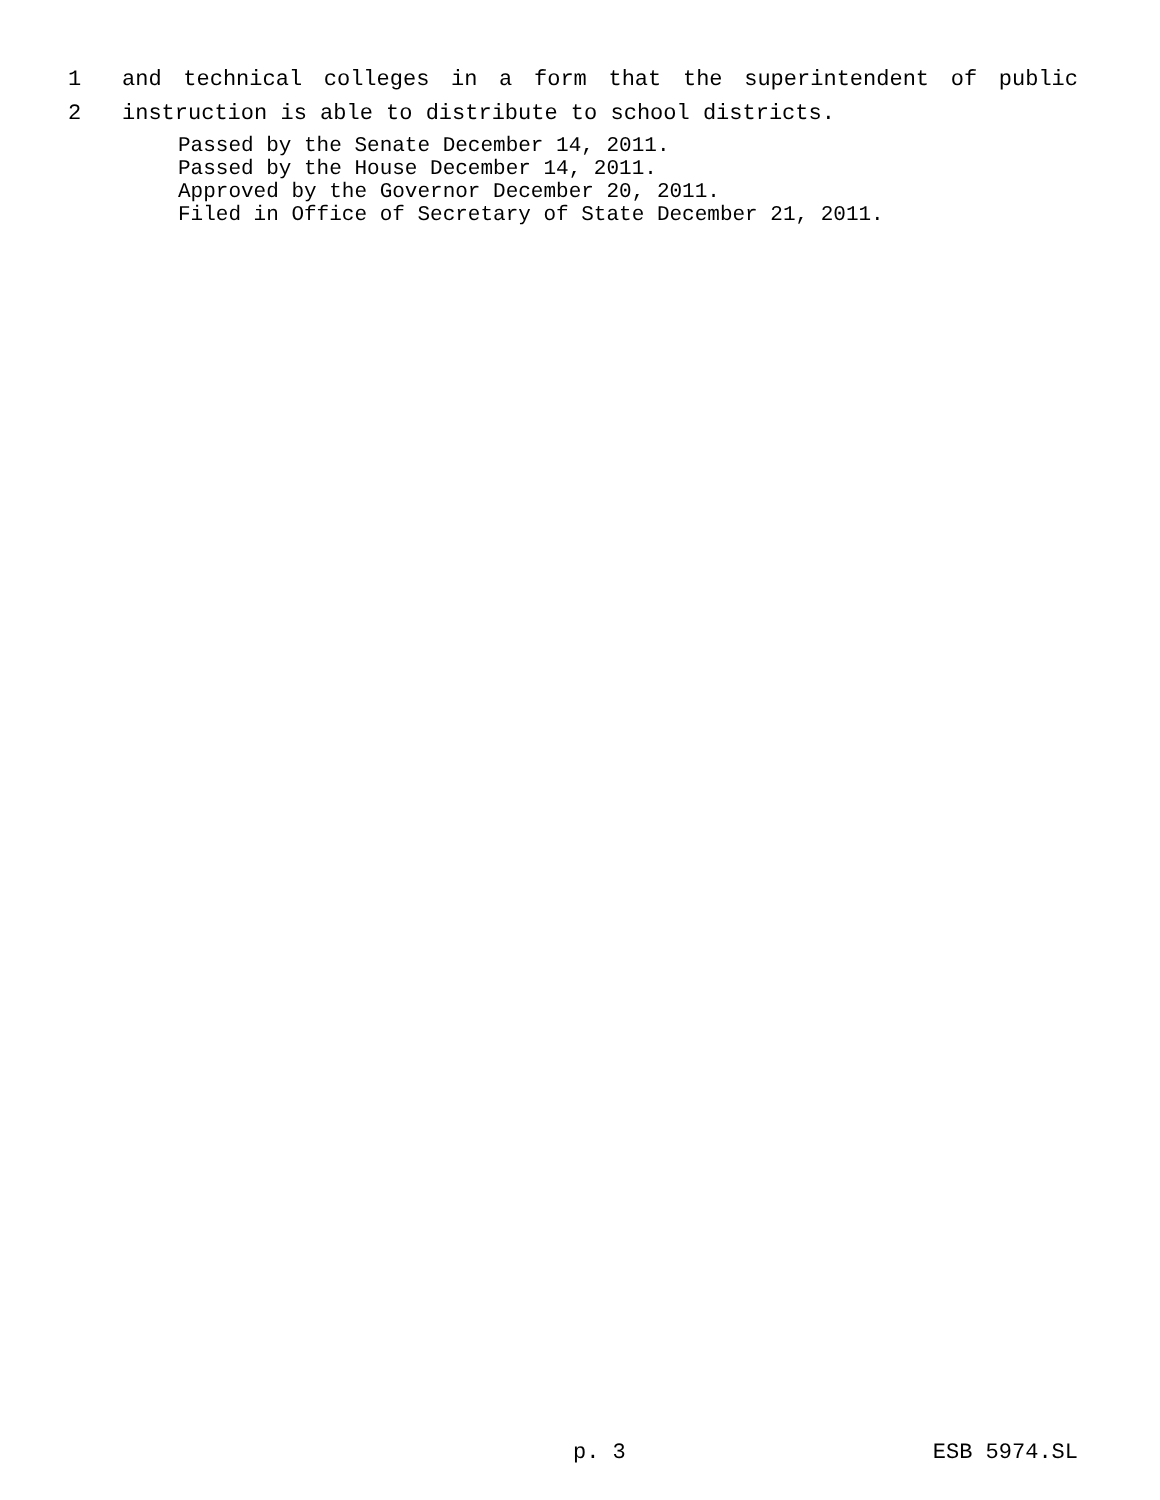1 and technical colleges in a form that the superintendent of public
2 instruction is able to distribute to school districts.
Passed by the Senate December 14, 2011.
Passed by the House December 14, 2011.
Approved by the Governor December 20, 2011.
Filed in Office of Secretary of State December 21, 2011.
p. 3 ESB 5974.SL